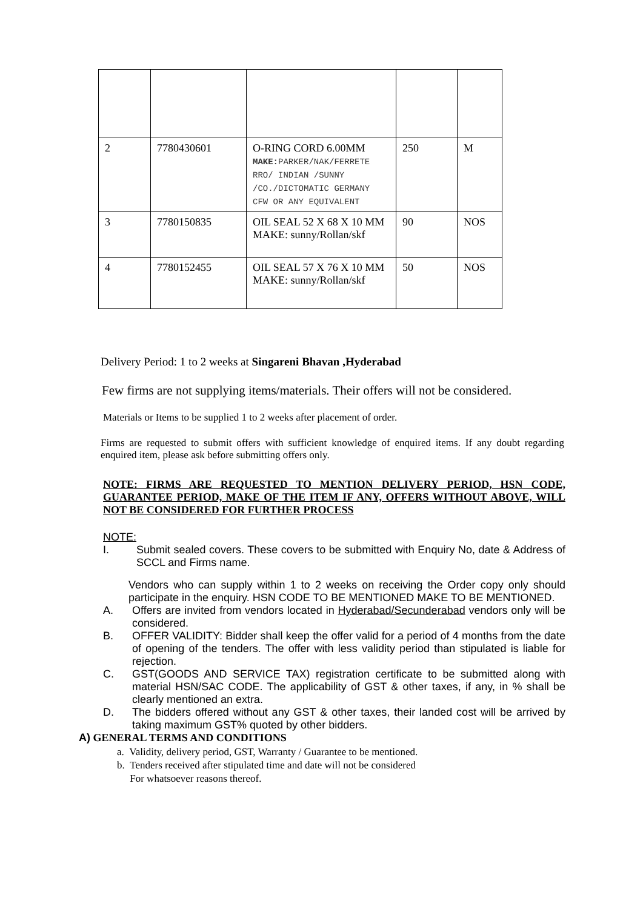| 2 | 7780430601 | O-RING CORD 6.00MM MAKE: PARKER/NAK/FERRETE RRO/ INDIAN /SUNNY /CO./DICTOMATIC GERMANY CFW OR ANY EQUIVALENT | 250 | M |
| 3 | 7780150835 | OIL SEAL 52 X 68 X 10 MM MAKE: sunny/Rollan/skf | 90 | NOS |
| 4 | 7780152455 | OIL SEAL 57 X 76 X 10 MM MAKE: sunny/Rollan/skf | 50 | NOS |
Delivery Period: 1 to 2 weeks at Singareni Bhavan ,Hyderabad
Few firms are not supplying items/materials. Their offers will not be considered.
Materials or Items to be supplied 1 to 2 weeks after placement of order.
Firms are requested to submit offers with sufficient knowledge of enquired items. If any doubt regarding enquired item, please ask before submitting offers only.
NOTE: FIRMS ARE REQUESTED TO MENTION DELIVERY PERIOD, HSN CODE, GUARANTEE PERIOD, MAKE OF THE ITEM IF ANY, OFFERS WITHOUT ABOVE, WILL NOT BE CONSIDERED FOR FURTHER PROCESS
NOTE:
I. Submit sealed covers. These covers to be submitted with Enquiry No, date & Address of SCCL and Firms name.
Vendors who can supply within 1 to 2 weeks on receiving the Order copy only should participate in the enquiry. HSN CODE TO BE MENTIONED MAKE TO BE MENTIONED.
A. Offers are invited from vendors located in Hyderabad/Secunderabad vendors only will be considered.
B. OFFER VALIDITY: Bidder shall keep the offer valid for a period of 4 months from the date of opening of the tenders. The offer with less validity period than stipulated is liable for rejection.
C. GST(GOODS AND SERVICE TAX) registration certificate to be submitted along with material HSN/SAC CODE. The applicability of GST & other taxes, if any, in % shall be clearly mentioned an extra.
D. The bidders offered without any GST & other taxes, their landed cost will be arrived by taking maximum GST% quoted by other bidders.
A) GENERAL TERMS AND CONDITIONS
a. Validity, delivery period, GST, Warranty / Guarantee to be mentioned.
b. Tenders received after stipulated time and date will not be considered
For whatsoever reasons thereof.